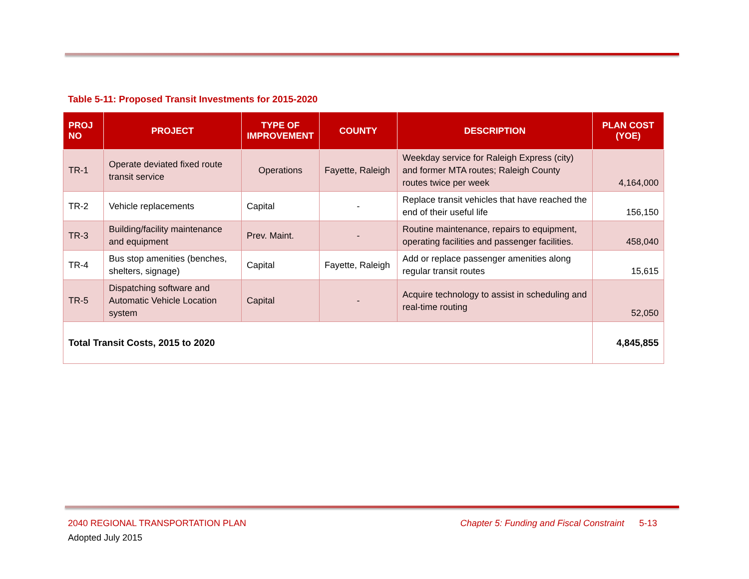Table 5-11: Proposed Transit Investments for 2015-2020
| PROJ NO | PROJECT | TYPE OF IMPROVEMENT | COUNTY | DESCRIPTION | PLAN COST (YOE) |
| --- | --- | --- | --- | --- | --- |
| TR-1 | Operate deviated fixed route transit service | Operations | Fayette, Raleigh | Weekday service for Raleigh Express (city) and former MTA routes; Raleigh County routes twice per week | 4,164,000 |
| TR-2 | Vehicle replacements | Capital | - | Replace transit vehicles that have reached the end of their useful life | 156,150 |
| TR-3 | Building/facility maintenance and equipment | Prev. Maint. | - | Routine maintenance, repairs to equipment, operating facilities and passenger facilities. | 458,040 |
| TR-4 | Bus stop amenities (benches, shelters, signage) | Capital | Fayette, Raleigh | Add or replace passenger amenities along regular transit routes | 15,615 |
| TR-5 | Dispatching software and Automatic Vehicle Location system | Capital | - | Acquire technology to assist in scheduling and real-time routing | 52,050 |
| Total Transit Costs, 2015 to 2020 | | | | | 4,845,855 |
2040 REGIONAL TRANSPORTATION PLAN Chapter 5: Funding and Fiscal Constraint 5-13
Adopted July 2015